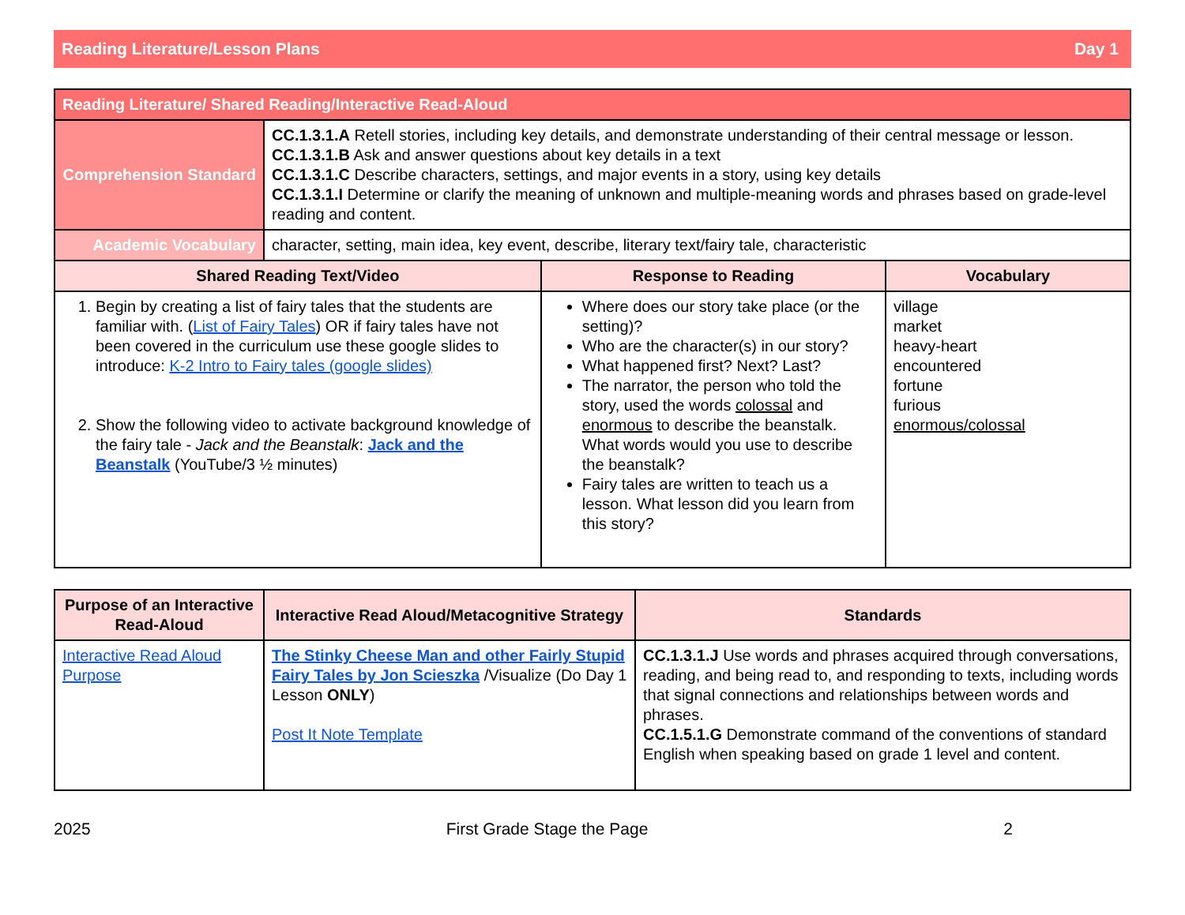Reading Literature/Lesson Plans Day 1
| Reading Literature/ Shared Reading/Interactive Read-Aloud | | | |
| Comprehension Standard | CC.1.3.1.A Retell stories, including key details, and demonstrate understanding of their central message or lesson. CC.1.3.1.B Ask and answer questions about key details in a text CC.1.3.1.C Describe characters, settings, and major events in a story, using key details CC.1.3.1.I Determine or clarify the meaning of unknown and multiple-meaning words and phrases based on grade-level reading and content. | | |
| Academic Vocabulary | character, setting, main idea, key event, describe, literary text/fairy tale, characteristic | | |
| Shared Reading Text/Video | | Response to Reading | Vocabulary |
| 1. Begin by creating a list of fairy tales that the students are familiar with. ( List of Fairy Tales ) OR if fairy tales have not been covered in the curriculum use these google slides to introduce: K-2 Intro to Fairy tales (google slides) 2. Show the following video to activate background knowledge of the fairy tale - Jack and the Beanstalk : Jack and the Beanstalk (YouTube/3 ½ minutes) | | Where does our story take place (or the setting)? Who are the character(s) in our story? What happened first? Next? Last? The narrator, the person who told the story, used the words colossal and enormous to describe the beanstalk. What words would you use to describe the beanstalk? Fairy tales are written to teach us a lesson. What lesson did you learn from this story? | village market heavy-heart encountered fortune furious enormous/colossal |
| Purpose of an Interactive Read-Aloud | Interactive Read Aloud/Metacognitive Strategy | Standards |
| --- | --- | --- |
| Interactive Read Aloud Purpose | The Stinky Cheese Man and other Fairly Stupid Fairy Tales by Jon Scieszka /Visualize (Do Day 1 Lesson ONLY ) Post It Note Template | CC.1.3.1.J Use words and phrases acquired through conversations, reading, and being read to, and responding to texts, including words that signal connections and relationships between words and phrases. CC.1.5.1.G Demonstrate command of the conventions of standard English when speaking based on grade 1 level and content. |
2025 First Grade Stage the Page 2